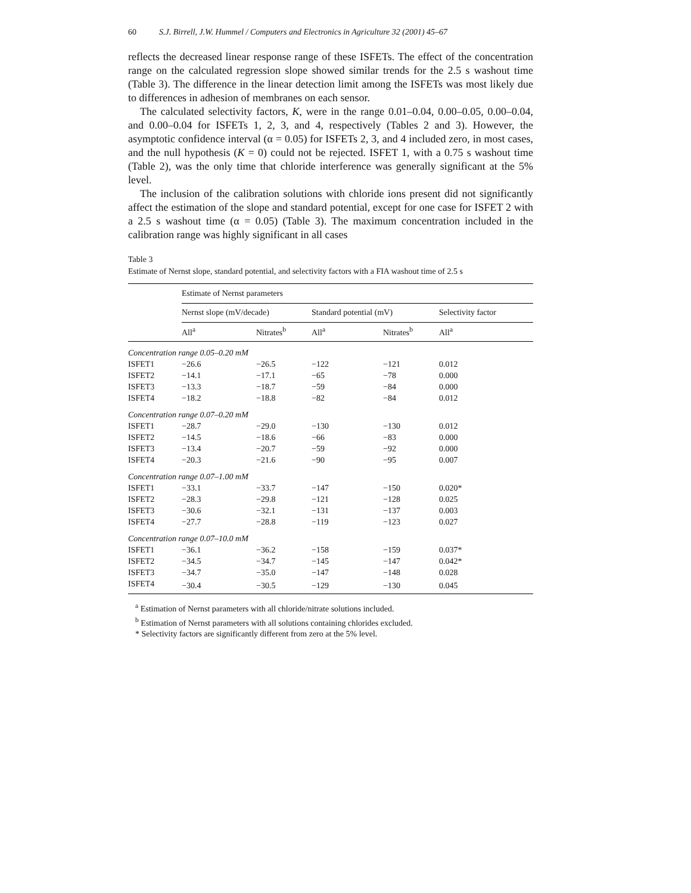60 S.J. Birrell, J.W. Hummel / Computers and Electronics in Agriculture 32 (2001) 45–67
reflects the decreased linear response range of these ISFETs. The effect of the concentration range on the calculated regression slope showed similar trends for the 2.5 s washout time (Table 3). The difference in the linear detection limit among the ISFETs was most likely due to differences in adhesion of membranes on each sensor.
The calculated selectivity factors, K, were in the range 0.01–0.04, 0.00–0.05, 0.00–0.04, and 0.00–0.04 for ISFETs 1, 2, 3, and 4, respectively (Tables 2 and 3). However, the asymptotic confidence interval (α = 0.05) for ISFETs 2, 3, and 4 included zero, in most cases, and the null hypothesis (K = 0) could not be rejected. ISFET 1, with a 0.75 s washout time (Table 2), was the only time that chloride interference was generally significant at the 5% level.
The inclusion of the calibration solutions with chloride ions present did not significantly affect the estimation of the slope and standard potential, except for one case for ISFET 2 with a 2.5 s washout time (α = 0.05) (Table 3). The maximum concentration included in the calibration range was highly significant in all cases
Table 3
Estimate of Nernst slope, standard potential, and selectivity factors with a FIA washout time of 2.5 s
| | Estimate of Nernst parameters | | | | |
| --- | --- | --- | --- | --- | --- |
| | Nernst slope (mV/decade) | | Standard potential (mV) | | Selectivity factor |
| | All<sup>a</sup> | Nitrates<sup>b</sup> | All<sup>a</sup> | Nitrates<sup>b</sup> | All<sup>a</sup> |
| Concentration range 0.05–0.20 mM | | | | | |
| ISFET1 | −26.6 | −26.5 | −122 | −121 | 0.012 |
| ISFET2 | −14.1 | −17.1 | −65 | −78 | 0.000 |
| ISFET3 | −13.3 | −18.7 | −59 | −84 | 0.000 |
| ISFET4 | −18.2 | −18.8 | −82 | −84 | 0.012 |
| Concentration range 0.07–0.20 mM | | | | | |
| ISFET1 | −28.7 | −29.0 | −130 | −130 | 0.012 |
| ISFET2 | −14.5 | −18.6 | −66 | −83 | 0.000 |
| ISFET3 | −13.4 | −20.7 | −59 | −92 | 0.000 |
| ISFET4 | −20.3 | −21.6 | −90 | −95 | 0.007 |
| Concentration range 0.07–1.00 mM | | | | | |
| ISFET1 | −33.1 | −33.7 | −147 | −150 | 0.020* |
| ISFET2 | −28.3 | −29.8 | −121 | −128 | 0.025 |
| ISFET3 | −30.6 | −32.1 | −131 | −137 | 0.003 |
| ISFET4 | −27.7 | −28.8 | −119 | −123 | 0.027 |
| Concentration range 0.07–10.0 mM | | | | | |
| ISFET1 | −36.1 | −36.2 | −158 | −159 | 0.037* |
| ISFET2 | −34.5 | −34.7 | −145 | −147 | 0.042* |
| ISFET3 | −34.7 | −35.0 | −147 | −148 | 0.028 |
| ISFET4 | −30.4 | −30.5 | −129 | −130 | 0.045 |
<sup>a</sup> Estimation of Nernst parameters with all chloride/nitrate solutions included.
<sup>b</sup> Estimation of Nernst parameters with all solutions containing chlorides excluded.
* Selectivity factors are significantly different from zero at the 5% level.